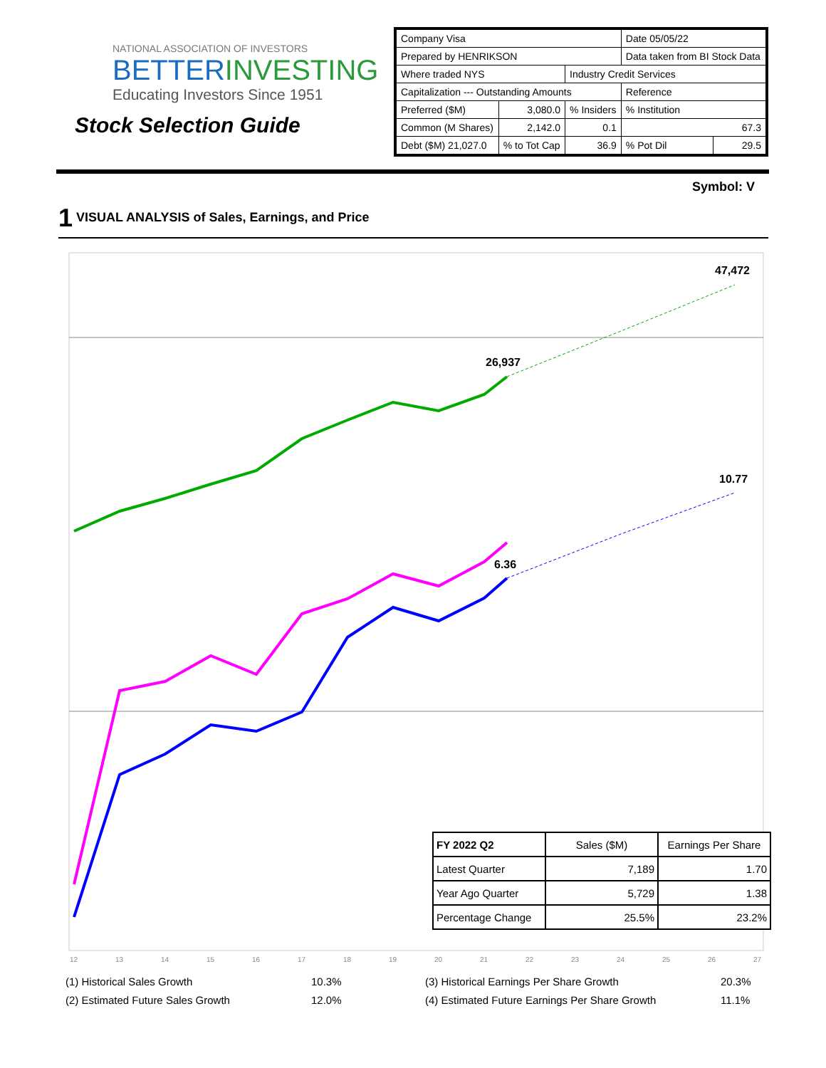NATIONAL ASSOCIATION OF INVESTORS
BETTERINVESTING
Educating Investors Since 1951
Stock Selection Guide
| Company Visa | | | Date 05/05/22 | |
| Prepared by HENRIKSON | | | Data taken from BI Stock Data | |
| Where traded NYS | | Industry Credit Services | | |
| Capitalization --- Outstanding Amounts | | | Reference | |
| Preferred ($M) | 3,080.0 | % Insiders | % Institution | |
| Common (M Shares) | 2,142.0 | 0.1 | 67.3 | |
| Debt ($M) 21,027.0 | % to Tot Cap | 36.9 | % Pot Dil | 29.5 |
Symbol: V
1 VISUAL ANALYSIS of Sales, Earnings, and Price
47,472
26,937
10.77
6.36
12
13
14
15
16
17
18
19
20
21
22
23
24
25
26
27
| FY 2022 Q2 | Sales ($M) | Earnings Per Share |
| Latest Quarter | 7,189 | 1.70 |
| Year Ago Quarter | 5,729 | 1.38 |
| Percentage Change | 25.5% | 23.2% |
(1) Historical Sales Growth 10.3% (3) Historical Earnings Per Share Growth 20.3%
(2) Estimated Future Sales Growth 12.0% (4) Estimated Future Earnings Per Share Growth 11.1%